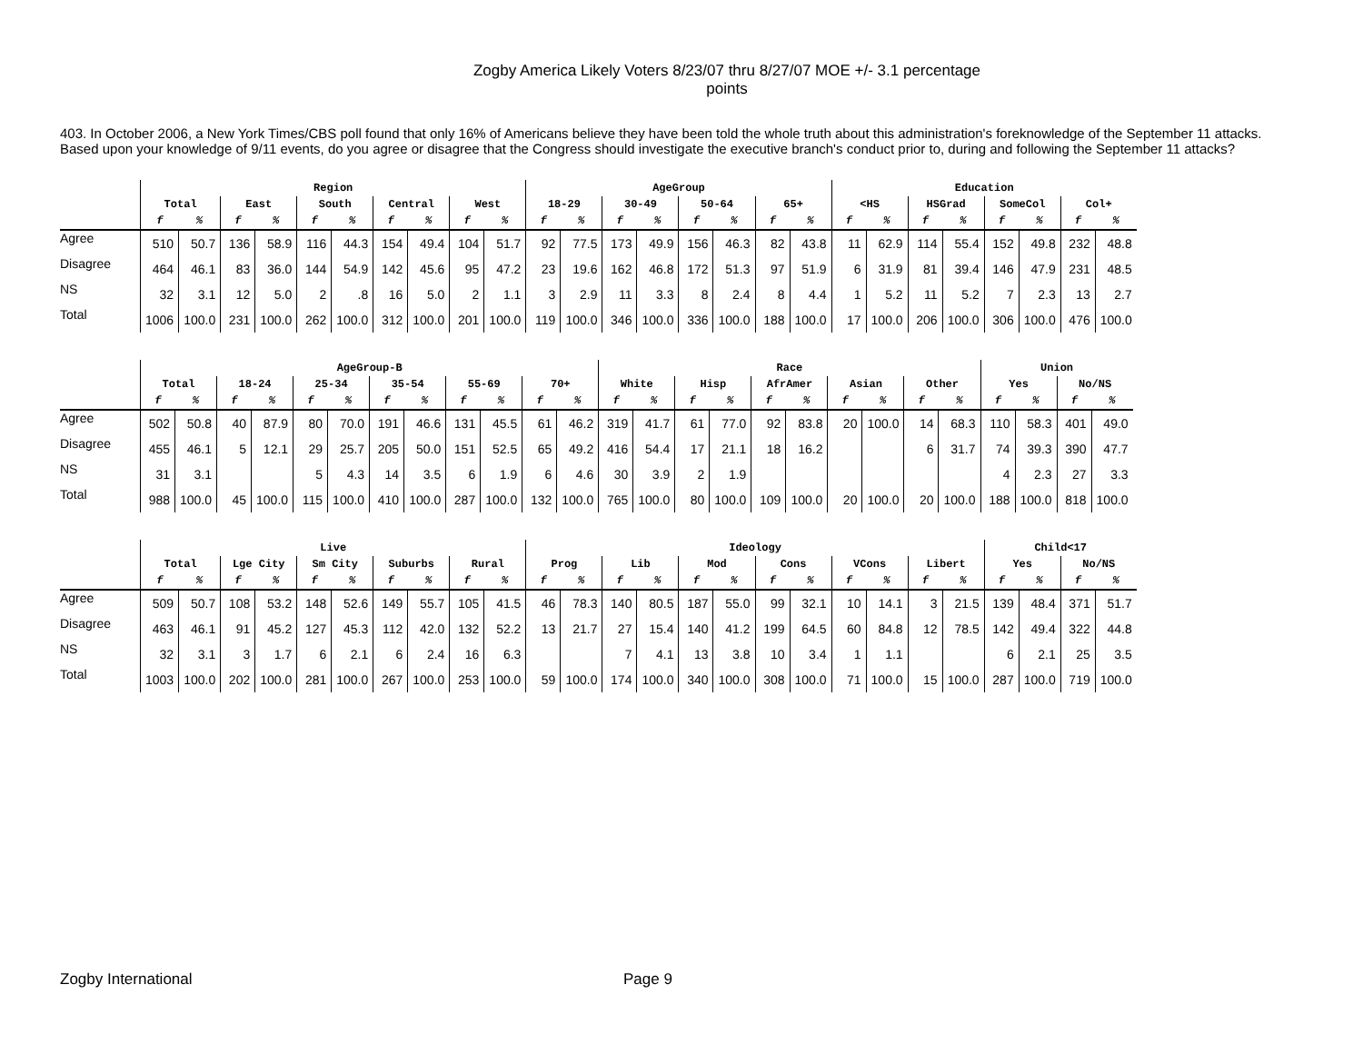Zogby America Likely Voters 8/23/07 thru 8/27/07 MOE +/- 3.1 percentage points
403. In October 2006, a New York Times/CBS poll found that only 16% of Americans believe they have been told the whole truth about this administration's foreknowledge of the September 11 attacks. Based upon your knowledge of 9/11 events, do you agree or disagree that the Congress should investigate the executive branch's conduct prior to, during and following the September 11 attacks?
| | Region | | | | | | | | | | AgeGroup | | | | | | | | Education | | | | | | | |
| --- | --- | --- | --- | --- | --- | --- | --- | --- | --- | --- | --- | --- | --- | --- | --- | --- | --- | --- | --- | --- | --- | --- | --- | --- | --- | --- |
| | Total | | East | | South | | Central | | West | | 18-29 | | 30-49 | | 50-64 | | 65+ | | <HS | | HSGrad | | SomeCol | | Col+ | |
| | f | % | f | % | f | % | f | % | f | % | f | % | f | % | f | % | f | % | f | % | f | % | f | % | f | % |
| Agree | 510 | 50.7 | 136 | 58.9 | 116 | 44.3 | 154 | 49.4 | 104 | 51.7 | 92 | 77.5 | 173 | 49.9 | 156 | 46.3 | 82 | 43.8 | 11 | 62.9 | 114 | 55.4 | 152 | 49.8 | 232 | 48.8 |
| Disagree | 464 | 46.1 | 83 | 36.0 | 144 | 54.9 | 142 | 45.6 | 95 | 47.2 | 23 | 19.6 | 162 | 46.8 | 172 | 51.3 | 97 | 51.9 | 6 | 31.9 | 81 | 39.4 | 146 | 47.9 | 231 | 48.5 |
| NS | 32 | 3.1 | 12 | 5.0 | 2 | .8 | 16 | 5.0 | 2 | 1.1 | 3 | 2.9 | 11 | 3.3 | 8 | 2.4 | 8 | 4.4 | 1 | 5.2 | 11 | 5.2 | 7 | 2.3 | 13 | 2.7 |
| Total | 1006 | 100.0 | 231 | 100.0 | 262 | 100.0 | 312 | 100.0 | 201 | 100.0 | 119 | 100.0 | 346 | 100.0 | 336 | 100.0 | 188 | 100.0 | 17 | 100.0 | 206 | 100.0 | 306 | 100.0 | 476 | 100.0 |
| | AgeGroup-B | | | | | | | | | | | | Race | | | | | | | | | | Union | | | |
| --- | --- | --- | --- | --- | --- | --- | --- | --- | --- | --- | --- | --- | --- | --- | --- | --- | --- | --- | --- | --- | --- | --- | --- | --- | --- | --- |
| | Total | | 18-24 | | 25-34 | | 35-54 | | 55-69 | | 70+ | | White | | Hisp | | AfrAmer | | Asian | | Other | | Yes | | No/NS | |
| | f | % | f | % | f | % | f | % | f | % | f | % | f | % | f | % | f | % | f | % | f | % | f | % | f | % |
| Agree | 502 | 50.8 | 40 | 87.9 | 80 | 70.0 | 191 | 46.6 | 131 | 45.5 | 61 | 46.2 | 319 | 41.7 | 61 | 77.0 | 92 | 83.8 | 20 | 100.0 | 14 | 68.3 | 110 | 58.3 | 401 | 49.0 |
| Disagree | 455 | 46.1 | 5 | 12.1 | 29 | 25.7 | 205 | 50.0 | 151 | 52.5 | 65 | 49.2 | 416 | 54.4 | 17 | 21.1 | 18 | 16.2 | | | 6 | 31.7 | 74 | 39.3 | 390 | 47.7 |
| NS | 31 | 3.1 | | | 5 | 4.3 | 14 | 3.5 | 6 | 1.9 | 6 | 4.6 | 30 | 3.9 | 2 | 1.9 | | | | | | | 4 | 2.3 | 27 | 3.3 |
| Total | 988 | 100.0 | 45 | 100.0 | 115 | 100.0 | 410 | 100.0 | 287 | 100.0 | 132 | 100.0 | 765 | 100.0 | 80 | 100.0 | 109 | 100.0 | 20 | 100.0 | 20 | 100.0 | 188 | 100.0 | 818 | 100.0 |
| | Live | | | | | | | | | | Ideology | | | | | | | | | | | | Child<17 | | | |
| --- | --- | --- | --- | --- | --- | --- | --- | --- | --- | --- | --- | --- | --- | --- | --- | --- | --- | --- | --- | --- | --- | --- | --- | --- | --- | --- |
| | Total | | Lge City | | Sm City | | Suburbs | | Rural | | Prog | | Lib | | Mod | | Cons | | VCons | | Libert | | Yes | | No/NS | |
| | f | % | f | % | f | % | f | % | f | % | f | % | f | % | f | % | f | % | f | % | f | % | f | % | f | % |
| Agree | 509 | 50.7 | 108 | 53.2 | 148 | 52.6 | 149 | 55.7 | 105 | 41.5 | 46 | 78.3 | 140 | 80.5 | 187 | 55.0 | 99 | 32.1 | 10 | 14.1 | 3 | 21.5 | 139 | 48.4 | 371 | 51.7 |
| Disagree | 463 | 46.1 | 91 | 45.2 | 127 | 45.3 | 112 | 42.0 | 132 | 52.2 | 13 | 21.7 | 27 | 15.4 | 140 | 41.2 | 199 | 64.5 | 60 | 84.8 | 12 | 78.5 | 142 | 49.4 | 322 | 44.8 |
| NS | 32 | 3.1 | 3 | 1.7 | 6 | 2.1 | 6 | 2.4 | 16 | 6.3 | | | 7 | 4.1 | 13 | 3.8 | 10 | 3.4 | 1 | 1.1 | | | 6 | 2.1 | 25 | 3.5 |
| Total | 1003 | 100.0 | 202 | 100.0 | 281 | 100.0 | 267 | 100.0 | 253 | 100.0 | 59 | 100.0 | 174 | 100.0 | 340 | 100.0 | 308 | 100.0 | 71 | 100.0 | 15 | 100.0 | 287 | 100.0 | 719 | 100.0 |
Zogby International Page 9